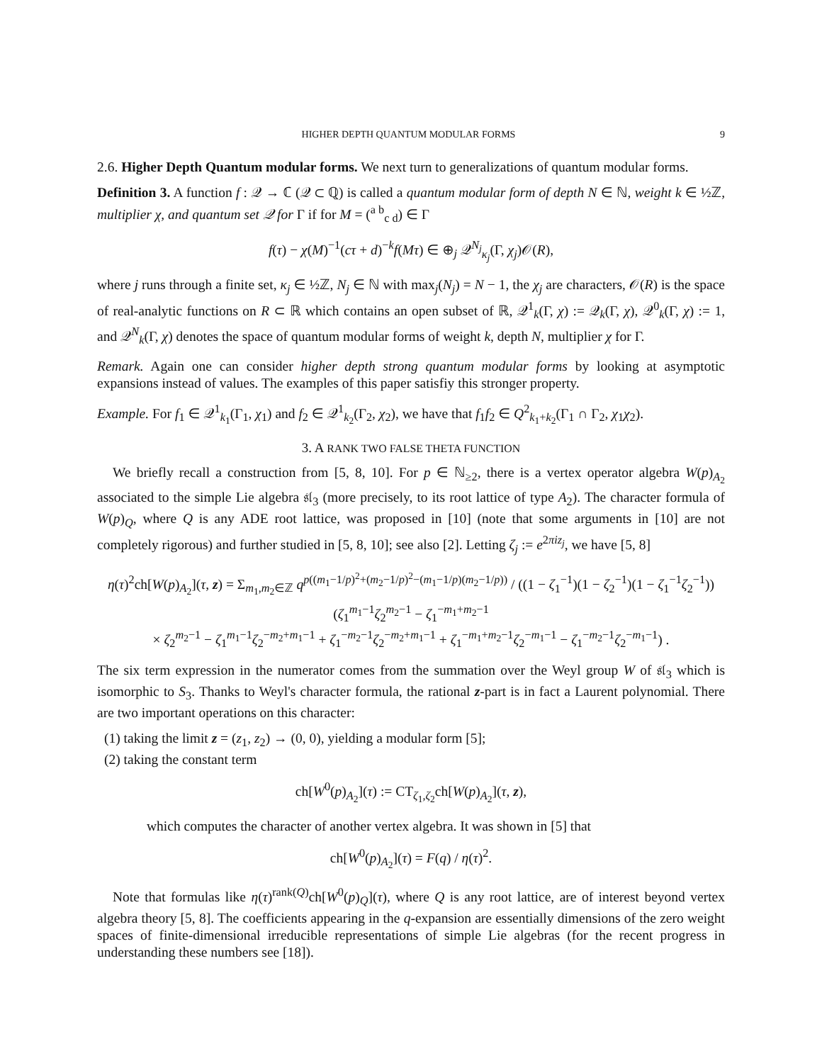HIGHER DEPTH QUANTUM MODULAR FORMS 9
2.6. Higher Depth Quantum modular forms. We next turn to generalizations of quantum modular forms.
Definition 3. A function f : 𝒬 → ℂ (𝒬 ⊂ ℚ) is called a quantum modular form of depth N ∈ ℕ, weight k ∈ ½ℤ, multiplier χ, and quantum set 𝒬 for Γ if for M = (<sup>a b</sup><sub>c d</sub>) ∈ Γ
f(τ) − χ(M)<sup>−1</sup>(cτ + d)<sup>−k</sup>f(Mτ) ∈ ⊕<sub>j</sub> 𝒬<sup>N<sub>j</sub></sup><sub>κ<sub>j</sub></sub>(Γ, χ<sub>j</sub>)𝒪(R),
where j runs through a finite set, κ<sub>j</sub> ∈ ½ℤ, N<sub>j</sub> ∈ ℕ with max<sub>j</sub>(N<sub>j</sub>) = N − 1, the χ<sub>j</sub> are characters, 𝒪(R) is the space of real-analytic functions on R ⊂ ℝ which contains an open subset of ℝ, 𝒬<sup>1</sup><sub>k</sub>(Γ, χ) := 𝒬<sub>k</sub>(Γ, χ), 𝒬<sup>0</sup><sub>k</sub>(Γ, χ) := 1, and 𝒬<sup>N</sup><sub>k</sub>(Γ, χ) denotes the space of quantum modular forms of weight k, depth N, multiplier χ for Γ.
Remark. Again one can consider higher depth strong quantum modular forms by looking at asymptotic expansions instead of values. The examples of this paper satisfiy this stronger property.
Example. For f<sub>1</sub> ∈ 𝒬<sup>1</sup><sub>k<sub>1</sub></sub>(Γ<sub>1</sub>, χ<sub>1</sub>) and f<sub>2</sub> ∈ 𝒬<sup>1</sup><sub>k<sub>2</sub></sub>(Γ<sub>2</sub>, χ<sub>2</sub>), we have that f<sub>1</sub>f<sub>2</sub> ∈ Q<sup>2</sup><sub>k<sub>1</sub>+k<sub>2</sub></sub>(Γ<sub>1</sub> ∩ Γ<sub>2</sub>, χ<sub>1</sub>χ<sub>2</sub>).
3. A RANK TWO FALSE THETA FUNCTION
We briefly recall a construction from [5, 8, 10]. For p ∈ ℕ<sub>≥2</sub>, there is a vertex operator algebra W(p)<sub>A<sub>2</sub></sub> associated to the simple Lie algebra 𝔰𝔩<sub>3</sub> (more precisely, to its root lattice of type A<sub>2</sub>). The character formula of W(p)<sub>Q</sub>, where Q is any ADE root lattice, was proposed in [10] (note that some arguments in [10] are not completely rigorous) and further studied in [5, 8, 10]; see also [2]. Letting ζ<sub>j</sub> := e<sup>2πiz<sub>j</sub></sup>, we have [5, 8]
η(τ)<sup>2</sup>ch[W(p)<sub>A<sub>2</sub></sub>](τ, z) = Σ<sub>m<sub>1</sub>,m<sub>2</sub>∈ℤ</sub> q<sup>p((m<sub>1</sub>−1/p)<sup>2</sup>+(m<sub>2</sub>−1/p)<sup>2</sup>−(m<sub>1</sub>−1/p)(m<sub>2</sub>−1/p))</sup> / ((1 − ζ<sub>1</sub><sup>−1</sup>)(1 − ζ<sub>2</sub><sup>−1</sup>)(1 − ζ<sub>1</sub><sup>−1</sup>ζ<sub>2</sub><sup>−1</sup>)) (ζ<sub>1</sub><sup>m<sub>1</sub>−1</sup>ζ<sub>2</sub><sup>m<sub>2</sub>−1</sup> − ζ<sub>1</sub><sup>−m<sub>1</sub>+m<sub>2</sub>−1</sup>
× ζ<sub>2</sub><sup>m<sub>2</sub>−1</sup> − ζ<sub>1</sub><sup>m<sub>1</sub>−1</sup>ζ<sub>2</sub><sup>−m<sub>2</sub>+m<sub>1</sub>−1</sup> + ζ<sub>1</sub><sup>−m<sub>2</sub>−1</sup>ζ<sub>2</sub><sup>−m<sub>2</sub>+m<sub>1</sub>−1</sup> + ζ<sub>1</sub><sup>−m<sub>1</sub>+m<sub>2</sub>−1</sup>ζ<sub>2</sub><sup>−m<sub>1</sub>−1</sup> − ζ<sub>1</sub><sup>−m<sub>2</sub>−1</sup>ζ<sub>2</sub><sup>−m<sub>1</sub>−1</sup>) .
The six term expression in the numerator comes from the summation over the Weyl group W of 𝔰𝔩<sub>3</sub> which is isomorphic to S<sub>3</sub>. Thanks to Weyl's character formula, the rational z-part is in fact a Laurent polynomial. There are two important operations on this character:
(1) taking the limit z = (z<sub>1</sub>, z<sub>2</sub>) → (0, 0), yielding a modular form [5];
(2) taking the constant term
ch[W<sup>0</sup>(p)<sub>A<sub>2</sub></sub>](τ) := CT<sub>ζ<sub>1</sub>,ζ<sub>2</sub></sub>ch[W(p)<sub>A<sub>2</sub></sub>](τ, z),
which computes the character of another vertex algebra. It was shown in [5] that
ch[W<sup>0</sup>(p)<sub>A<sub>2</sub></sub>](τ) = F(q) / η(τ)<sup>2</sup>.
Note that formulas like η(τ)<sup>rank(Q)</sup>ch[W<sup>0</sup>(p)<sub>Q</sub>](τ), where Q is any root lattice, are of interest beyond vertex algebra theory [5, 8]. The coefficients appearing in the q-expansion are essentially dimensions of the zero weight spaces of finite-dimensional irreducible representations of simple Lie algebras (for the recent progress in understanding these numbers see [18]).